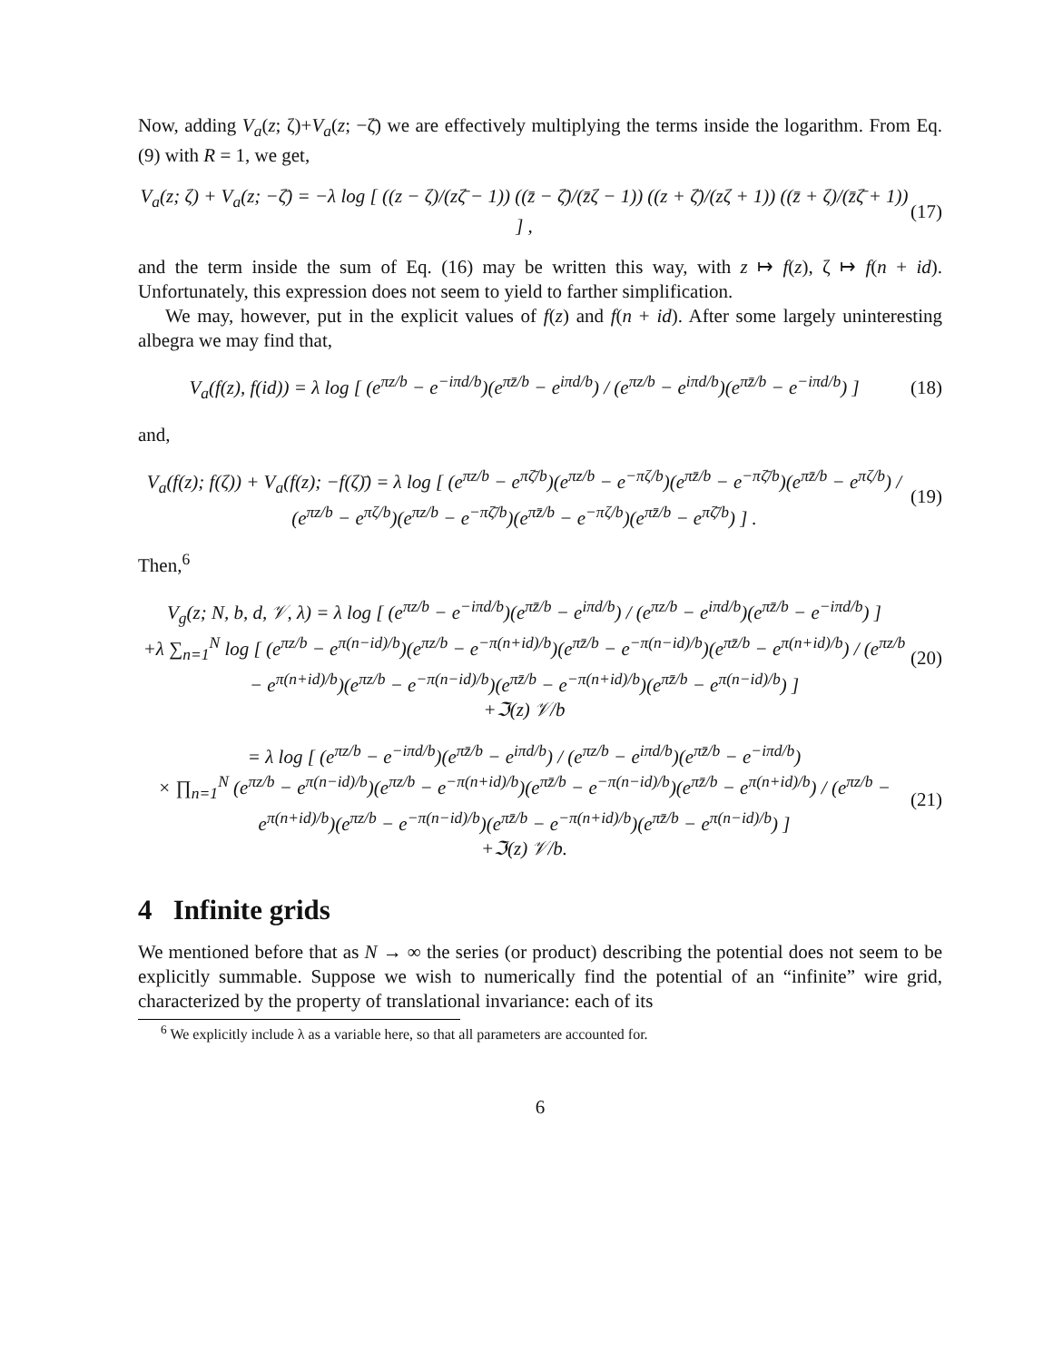Now, adding V<sub>a</sub>(z; ζ)+V<sub>a</sub>(z; −ζ̄) we are effectively multiplying the terms inside the logarithm. From Eq. (9) with R = 1, we get,
V<sub>a</sub>(z; ζ) + V<sub>a</sub>(z; −ζ̄) = −λ log [ ((z − ζ)/(zζ̄ − 1)) ((z̄ − ζ̄)/(z̄ζ − 1)) ((z + ζ̄)/(zζ + 1)) ((z̄ + ζ)/(z̄ζ̄ + 1)) ] , (17)
and the term inside the sum of Eq. (16) may be written this way, with z ↦ f(z), ζ ↦ f(n + id). Unfortunately, this expression does not seem to yield to farther simplification.
We may, however, put in the explicit values of f(z) and f(n + id). After some largely uninteresting albegra we may find that,
V<sub>a</sub>(f(z), f(id)) = λ log [ (e<sup>πz/b</sup> − e<sup>−iπd/b</sup>)(e<sup>πz̄/b</sup> − e<sup>iπd/b</sup>) / (e<sup>πz/b</sup> − e<sup>iπd/b</sup>)(e<sup>πz̄/b</sup> − e<sup>−iπd/b</sup>) ] (18)
and,
V<sub>a</sub>(f(z); f(ζ)) + V<sub>a</sub>(f(z); −f(ζ)̄) = λ log [ (e<sup>πz/b</sup> − e<sup>πζ̄/b</sup>)(e<sup>πz/b</sup> − e<sup>−πζ/b</sup>)(e<sup>πz̄/b</sup> − e<sup>−πζ̄/b</sup>)(e<sup>πz̄/b</sup> − e<sup>πζ/b</sup>) / (e<sup>πz/b</sup> − e<sup>πζ/b</sup>)(e<sup>πz/b</sup> − e<sup>−πζ̄/b</sup>)(e<sup>πz̄/b</sup> − e<sup>−πζ/b</sup>)(e<sup>πz̄/b</sup> − e<sup>πζ̄/b</sup>) ] . (19)
Then,<sup>6</sup>
V<sub>g</sub>(z; N, b, d, 𝒱, λ) = λ log [ (e<sup>πz/b</sup> − e<sup>−iπd/b</sup>)(e<sup>πz̄/b</sup> − e<sup>iπd/b</sup>) / (e<sup>πz/b</sup> − e<sup>iπd/b</sup>)(e<sup>πz̄/b</sup> − e<sup>−iπd/b</sup>) ]
+λ ∑<sub>n=1</sub><sup>N</sup> log [ (e<sup>πz/b</sup> − e<sup>π(n−id)/b</sup>)(e<sup>πz/b</sup> − e<sup>−π(n+id)/b</sup>)(e<sup>πz̄/b</sup> − e<sup>−π(n−id)/b</sup>)(e<sup>πz̄/b</sup> − e<sup>π(n+id)/b</sup>) / (e<sup>πz/b</sup> − e<sup>π(n+id)/b</sup>)(e<sup>πz/b</sup> − e<sup>−π(n−id)/b</sup>)(e<sup>πz̄/b</sup> − e<sup>−π(n+id)/b</sup>)(e<sup>πz̄/b</sup> − e<sup>π(n−id)/b</sup>) ]
+ℑ(z) 𝒱/b (20)
= λ log [ (e<sup>πz/b</sup> − e<sup>−iπd/b</sup>)(e<sup>πz̄/b</sup> − e<sup>iπd/b</sup>) / (e<sup>πz/b</sup> − e<sup>iπd/b</sup>)(e<sup>πz̄/b</sup> − e<sup>−iπd/b</sup>)
× ∏<sub>n=1</sub><sup>N</sup> (e<sup>πz/b</sup> − e<sup>π(n−id)/b</sup>)(e<sup>πz/b</sup> − e<sup>−π(n+id)/b</sup>)(e<sup>πz̄/b</sup> − e<sup>−π(n−id)/b</sup>)(e<sup>πz̄/b</sup> − e<sup>π(n+id)/b</sup>) / (e<sup>πz/b</sup> − e<sup>π(n+id)/b</sup>)(e<sup>πz/b</sup> − e<sup>−π(n−id)/b</sup>)(e<sup>πz̄/b</sup> − e<sup>−π(n+id)/b</sup>)(e<sup>πz̄/b</sup> − e<sup>π(n−id)/b</sup>) ]
+ℑ(z) 𝒱/b. (21)
4 Infinite grids
We mentioned before that as N → ∞ the series (or product) describing the potential does not seem to be explicitly summable. Suppose we wish to numerically find the potential of an “infinite” wire grid, characterized by the property of translational invariance: each of its
<sup>6</sup> We explicitly include λ as a variable here, so that all parameters are accounted for.
6